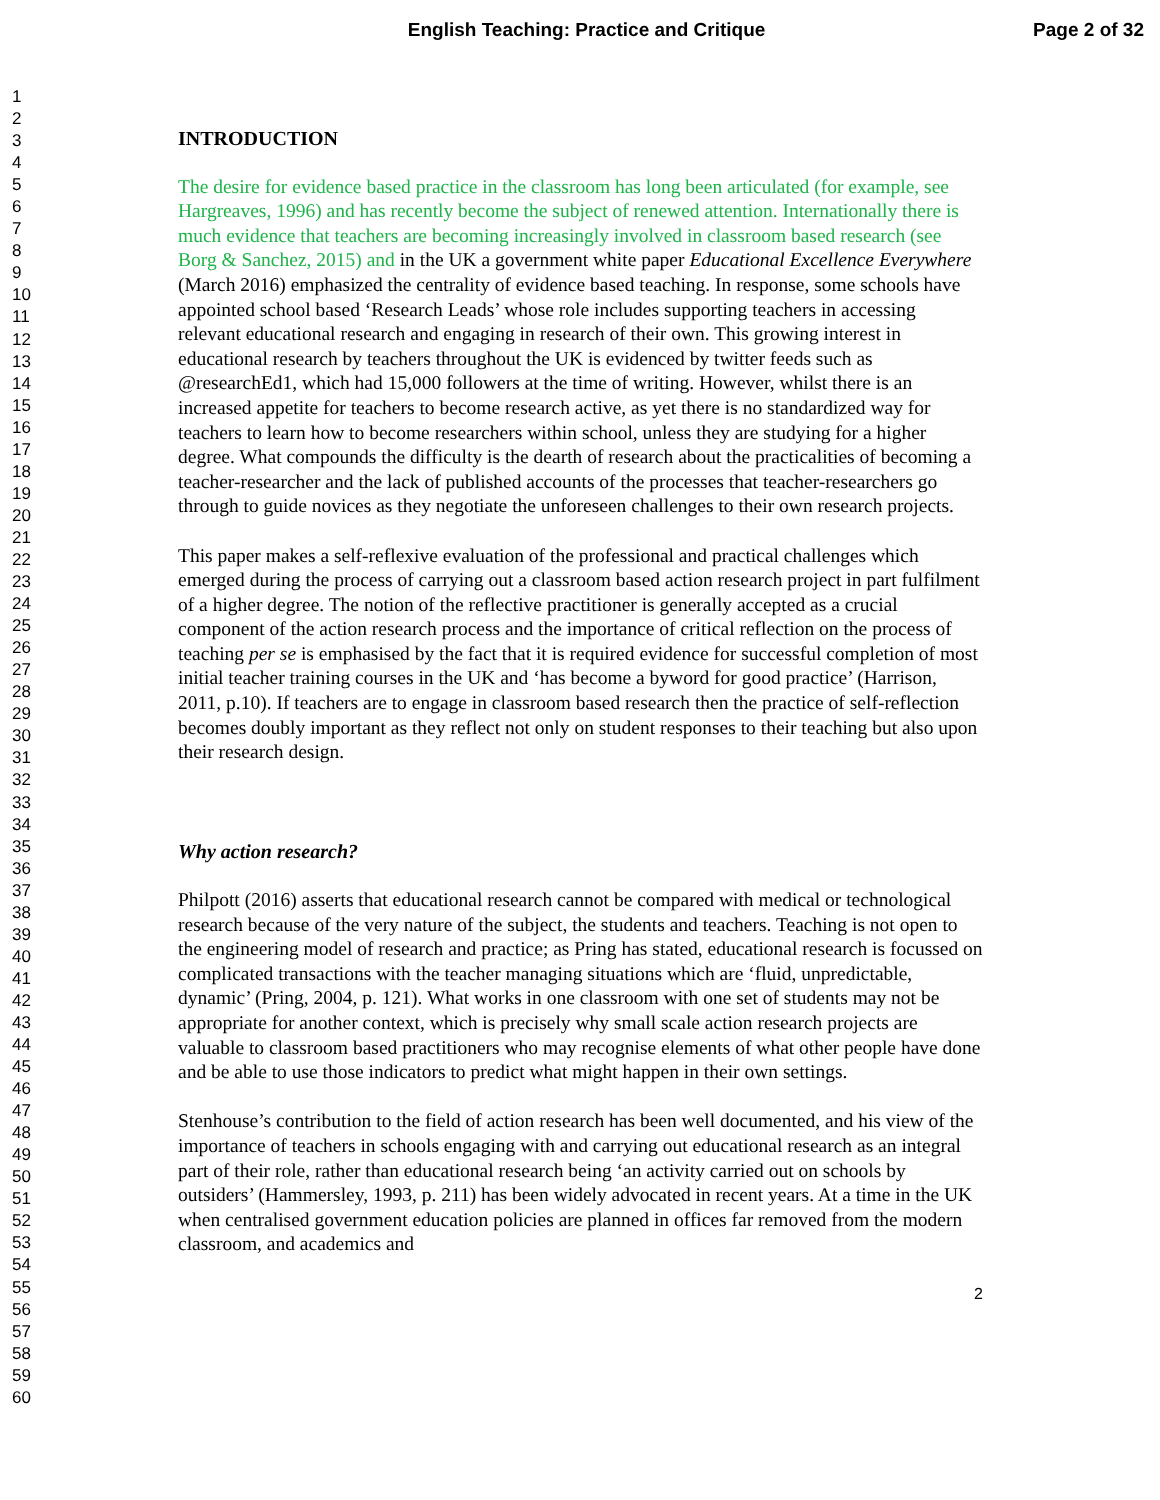English Teaching: Practice and Critique
Page 2 of 32
1
2
3
4
5
6
7
8
9
10
11
12
13
14
15
16
17
18
19
20
21
22
23
24
25
26
27
28
29
30
31
32
33
34
35
36
37
38
39
40
41
42
43
44
45
46
47
48
49
50
51
52
53
54
55
56
57
58
59
60
INTRODUCTION
The desire for evidence based practice in the classroom has long been articulated (for example, see Hargreaves, 1996) and has recently become the subject of renewed attention. Internationally there is much evidence that teachers are becoming increasingly involved in classroom based research (see Borg & Sanchez, 2015) and in the UK a government white paper Educational Excellence Everywhere (March 2016) emphasized the centrality of evidence based teaching. In response, some schools have appointed school based ‘Research Leads’ whose role includes supporting teachers in accessing relevant educational research and engaging in research of their own. This growing interest in educational research by teachers throughout the UK is evidenced by twitter feeds such as @researchEd1, which had 15,000 followers at the time of writing. However, whilst there is an increased appetite for teachers to become research active, as yet there is no standardized way for teachers to learn how to become researchers within school, unless they are studying for a higher degree. What compounds the difficulty is the dearth of research about the practicalities of becoming a teacher-researcher and the lack of published accounts of the processes that teacher-researchers go through to guide novices as they negotiate the unforeseen challenges to their own research projects.
This paper makes a self-reflexive evaluation of the professional and practical challenges which emerged during the process of carrying out a classroom based action research project in part fulfilment of a higher degree. The notion of the reflective practitioner is generally accepted as a crucial component of the action research process and the importance of critical reflection on the process of teaching per se is emphasised by the fact that it is required evidence for successful completion of most initial teacher training courses in the UK and ‘has become a byword for good practice’ (Harrison, 2011, p.10). If teachers are to engage in classroom based research then the practice of self-reflection becomes doubly important as they reflect not only on student responses to their teaching but also upon their research design.
Why action research?
Philpott (2016) asserts that educational research cannot be compared with medical or technological research because of the very nature of the subject, the students and teachers. Teaching is not open to the engineering model of research and practice; as Pring has stated, educational research is focussed on complicated transactions with the teacher managing situations which are ‘fluid, unpredictable, dynamic’ (Pring, 2004, p. 121). What works in one classroom with one set of students may not be appropriate for another context, which is precisely why small scale action research projects are valuable to classroom based practitioners who may recognise elements of what other people have done and be able to use those indicators to predict what might happen in their own settings.
Stenhouse’s contribution to the field of action research has been well documented, and his view of the importance of teachers in schools engaging with and carrying out educational research as an integral part of their role, rather than educational research being ‘an activity carried out on schools by outsiders’ (Hammersley, 1993, p. 211) has been widely advocated in recent years. At a time in the UK when centralised government education policies are planned in offices far removed from the modern classroom, and academics and
2